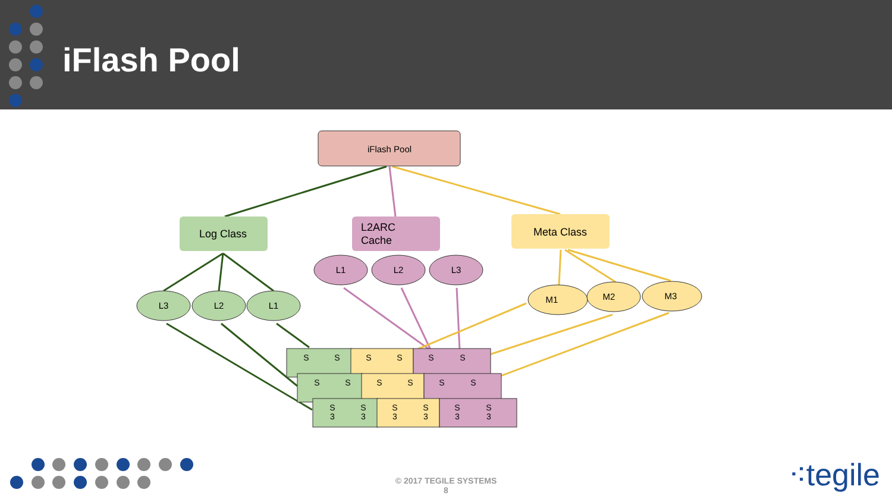iFlash Pool
iFlash Pool
Log Class
L2ARC
Cache
Meta Class
L3
L2
L1
L1
L2
L3
M1
M2
M3
S
S
S
S
S
S
S
S
S
S
S
S
S
S
S
S
S
S
3
3
3
3
3
3
© 2017 TEGILE SYSTEMS
8
⁖tegile